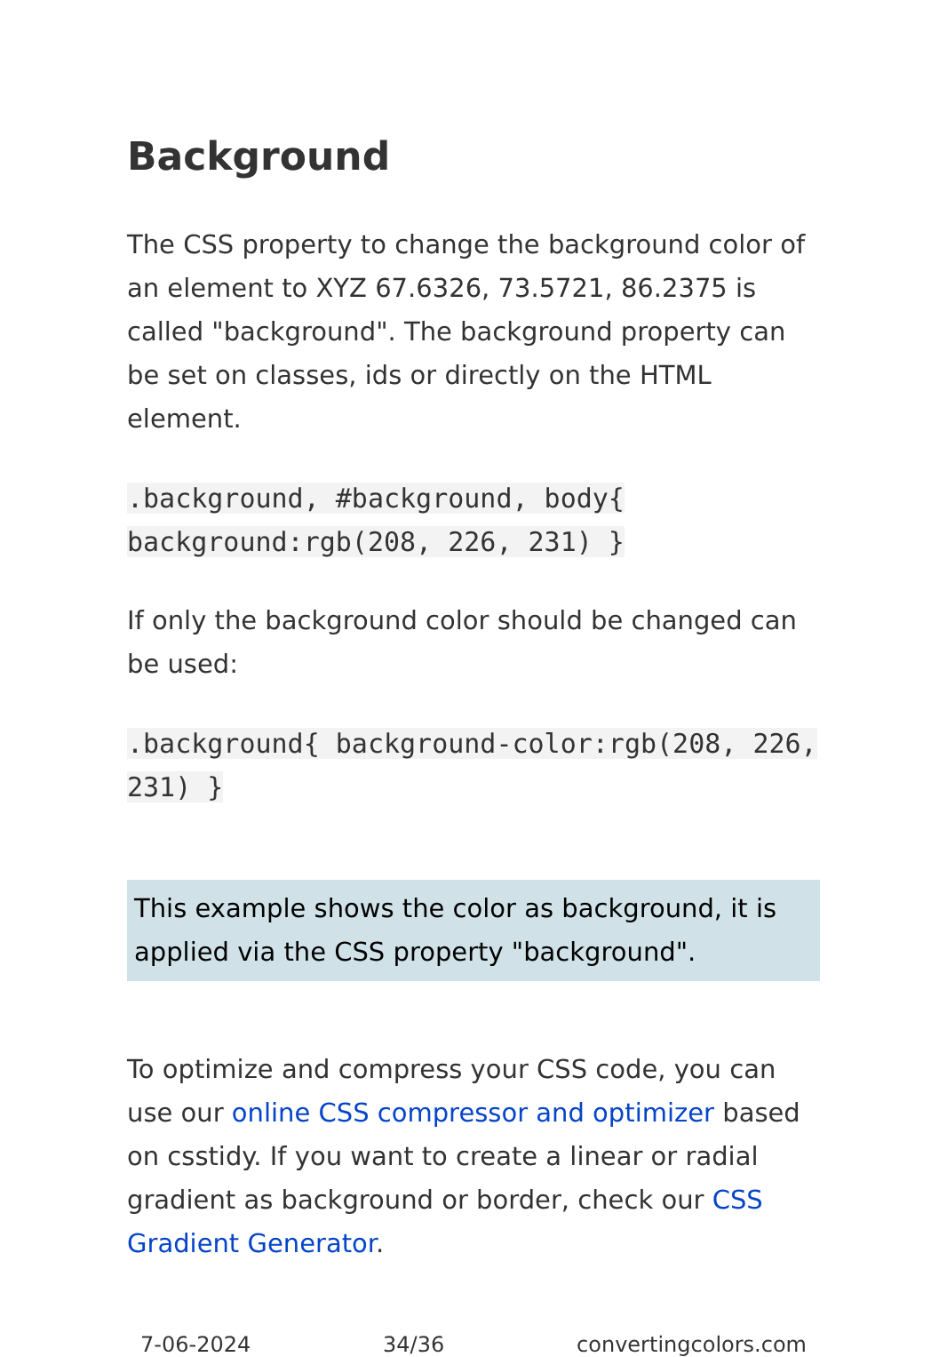Background
The CSS property to change the background color of an element to XYZ 67.6326, 73.5721, 86.2375 is called "background". The background property can be set on classes, ids or directly on the HTML element.
.background, #background, body{ background:rgb(208, 226, 231) }
If only the background color should be changed can be used:
.background{ background-color:rgb(208, 226, 231) }
This example shows the color as background, it is applied via the CSS property "background".
To optimize and compress your CSS code, you can use our online CSS compressor and optimizer based on csstidy. If you want to create a linear or radial gradient as background or border, check our CSS Gradient Generator.
7-06-2024 34/36 convertingcolors.com